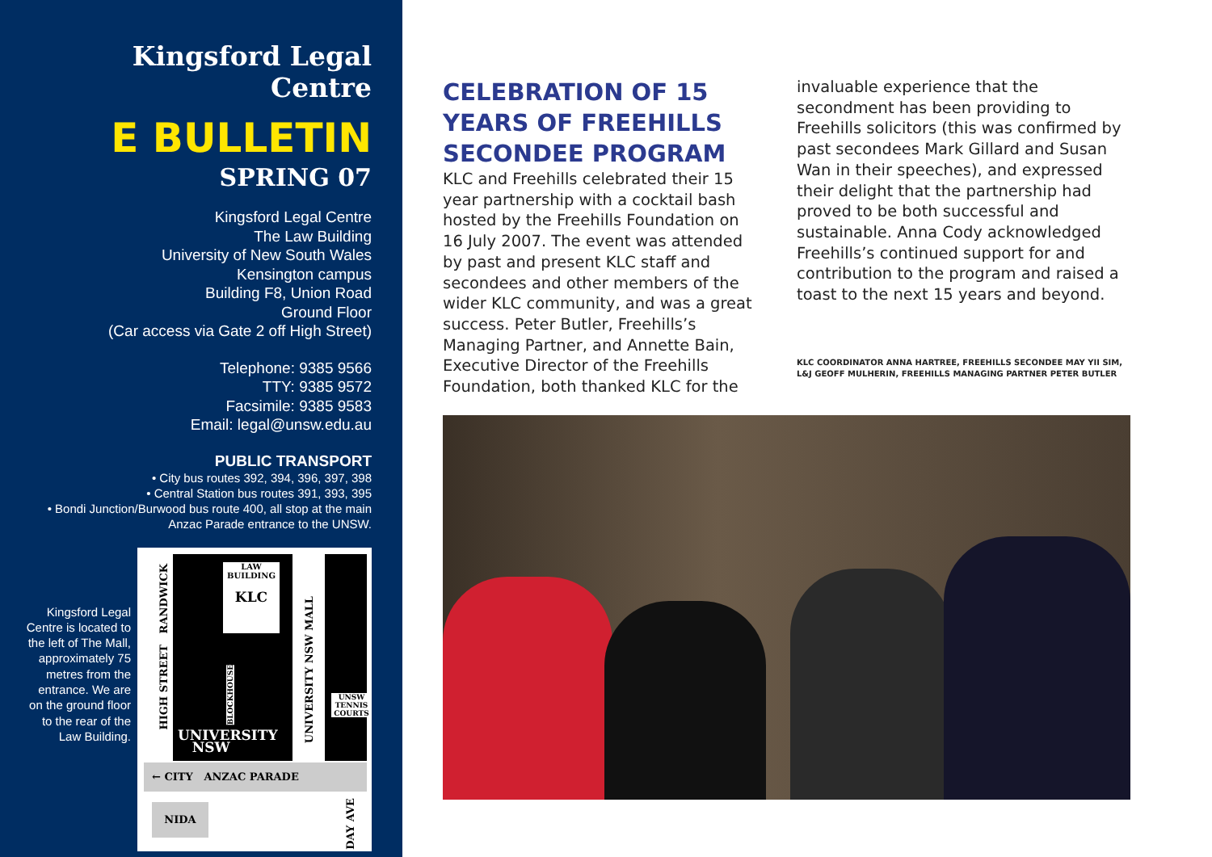Kingsford Legal Centre
E BULLETIN
SPRING 07
Kingsford Legal Centre
The Law Building
University of New South Wales
Kensington campus
Building F8, Union Road
Ground Floor
(Car access via Gate 2 off High Street)
Telephone: 9385 9566
TTY: 9385 9572
Facsimile: 9385 9583
Email: legal@unsw.edu.au
PUBLIC TRANSPORT
• City bus routes 392, 394, 396, 397, 398
• Central Station bus routes 391, 393, 395
• Bondi Junction/Burwood bus route 400, all stop at the main Anzac Parade entrance to the UNSW.
Kingsford Legal Centre is located to the left of The Mall, approximately 75 metres from the entrance. We are on the ground floor to the rear of the Law Building.
LAW BUILDING
KLC
UNIVERSITY
NSW
HIGH STREET RANDWICK
UNIVERSITY NSW MALL
UNSW TENNIS COURTS
BLOCKHOUSE
← CITY ANZAC PARADE
NIDA
DAY AVE
CELEBRATION OF 15 YEARS OF FREEHILLS SECONDEE PROGRAM
KLC and Freehills celebrated their 15 year partnership with a cocktail bash hosted by the Freehills Foundation on 16 July 2007. The event was attended by past and present KLC staff and secondees and other members of the wider KLC community, and was a great success. Peter Butler, Freehills’s Managing Partner, and Annette Bain, Executive Director of the Freehills Foundation, both thanked KLC for the
invaluable experience that the secondment has been providing to Freehills solicitors (this was confirmed by past secondees Mark Gillard and Susan Wan in their speeches), and expressed their delight that the partnership had proved to be both successful and sustainable. Anna Cody acknowledged Freehills’s continued support for and contribution to the program and raised a toast to the next 15 years and beyond.
KLC COORDINATOR ANNA HARTREE, FREEHILLS SECONDEE MAY YII SIM, L&J GEOFF MULHERIN, FREEHILLS MANAGING PARTNER PETER BUTLER